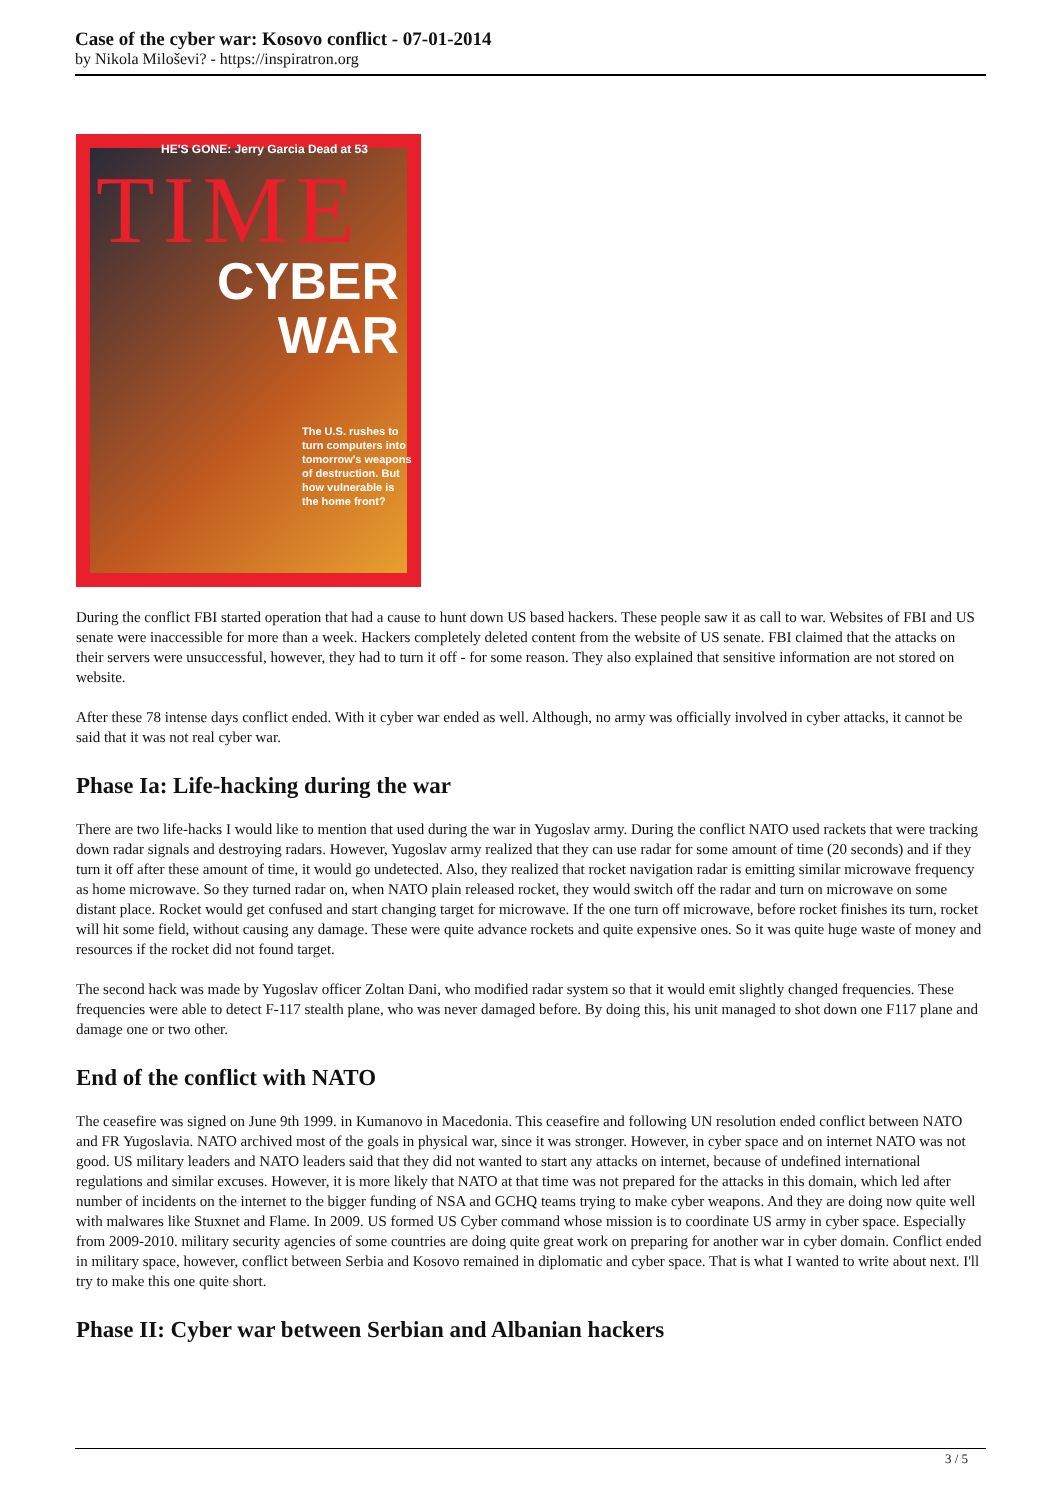Case of the cyber war: Kosovo conflict - 07-01-2014
by Nikola Miloševi? - https://inspiratron.org
HE'S GONE: Jerry Garcia Dead at 53
TIME
CYBER
WAR
The U.S. rushes to
turn computers into
tomorrow's weapons
of destruction. But
how vulnerable is
the home front?
During the conflict FBI started operation that had a cause to hunt down US based hackers. These people saw it as call to war. Websites of FBI and US senate were inaccessible for more than a week. Hackers completely deleted content from the website of US senate. FBI claimed that the attacks on their servers were unsuccessful, however, they had to turn it off - for some reason. They also explained that sensitive information are not stored on website.
After these 78 intense days conflict ended. With it cyber war ended as well. Although, no army was officially involved in cyber attacks, it cannot be said that it was not real cyber war.
Phase Ia: Life-hacking during the war
There are two life-hacks I would like to mention that used during the war in Yugoslav army. During the conflict NATO used rackets that were tracking down radar signals and destroying radars. However, Yugoslav army realized that they can use radar for some amount of time (20 seconds) and if they turn it off after these amount of time, it would go undetected. Also, they realized that rocket navigation radar is emitting similar microwave frequency as home microwave. So they turned radar on, when NATO plain released rocket, they would switch off the radar and turn on microwave on some distant place. Rocket would get confused and start changing target for microwave. If the one turn off microwave, before rocket finishes its turn, rocket will hit some field, without causing any damage. These were quite advance rockets and quite expensive ones. So it was quite huge waste of money and resources if the rocket did not found target.
The second hack was made by Yugoslav officer Zoltan Dani, who modified radar system so that it would emit slightly changed frequencies. These frequencies were able to detect F-117 stealth plane, who was never damaged before. By doing this, his unit managed to shot down one F117 plane and damage one or two other.
End of the conflict with NATO
The ceasefire was signed on June 9th 1999. in Kumanovo in Macedonia. This ceasefire and following UN resolution ended conflict between NATO and FR Yugoslavia. NATO archived most of the goals in physical war, since it was stronger. However, in cyber space and on internet NATO was not good. US military leaders and NATO leaders said that they did not wanted to start any attacks on internet, because of undefined international regulations and similar excuses. However, it is more likely that NATO at that time was not prepared for the attacks in this domain, which led after number of incidents on the internet to the bigger funding of NSA and GCHQ teams trying to make cyber weapons. And they are doing now quite well with malwares like Stuxnet and Flame. In 2009. US formed US Cyber command whose mission is to coordinate US army in cyber space. Especially from 2009-2010. military security agencies of some countries are doing quite great work on preparing for another war in cyber domain. Conflict ended in military space, however, conflict between Serbia and Kosovo remained in diplomatic and cyber space. That is what I wanted to write about next. I'll try to make this one quite short.
Phase II: Cyber war between Serbian and Albanian hackers
3 / 5